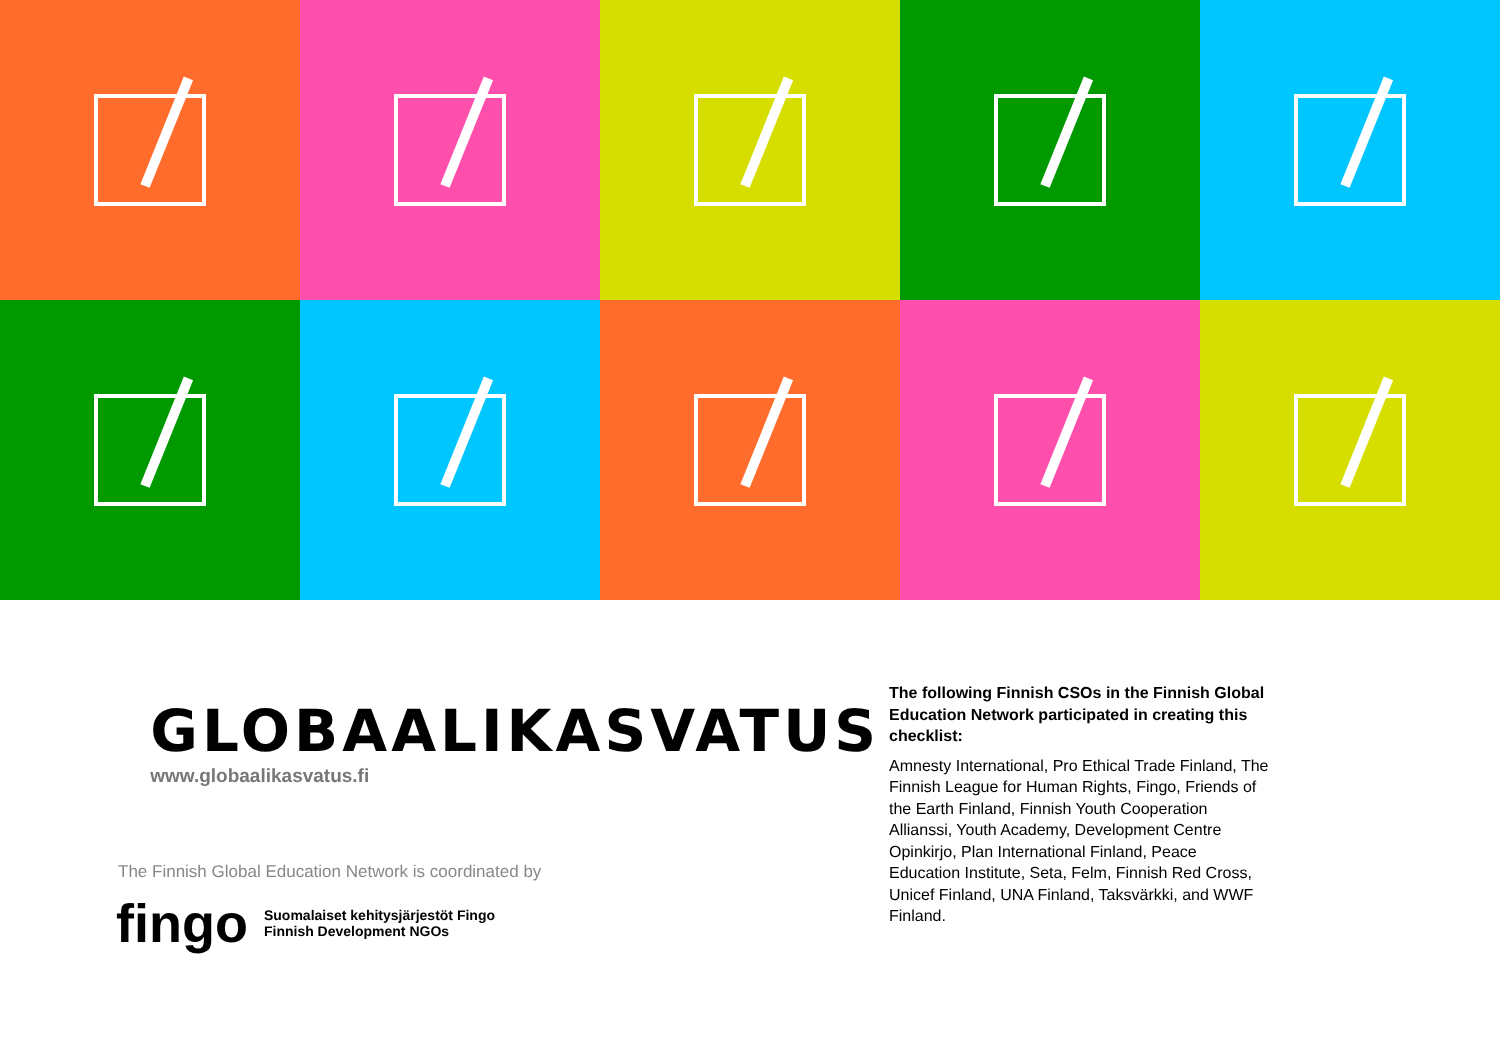GLOBAALIKASVATUS
www.globaalikasvatus.fi
The Finnish Global Education Network is coordinated by
fingo Suomalaiset kehitysjärjestöt Fingo
Finnish Development NGOs
The following Finnish CSOs in the Finnish Global Education Network participated in creating this checklist:
Amnesty International, Pro Ethical Trade Finland, The Finnish League for Human Rights, Fingo, Friends of the Earth Finland, Finnish Youth Cooperation Allianssi, Youth Academy, Development Centre Opinkirjo, Plan International Finland, Peace Education Institute, Seta, Felm, Finnish Red Cross, Unicef Finland, UNA Finland, Taksvärkki, and WWF Finland.